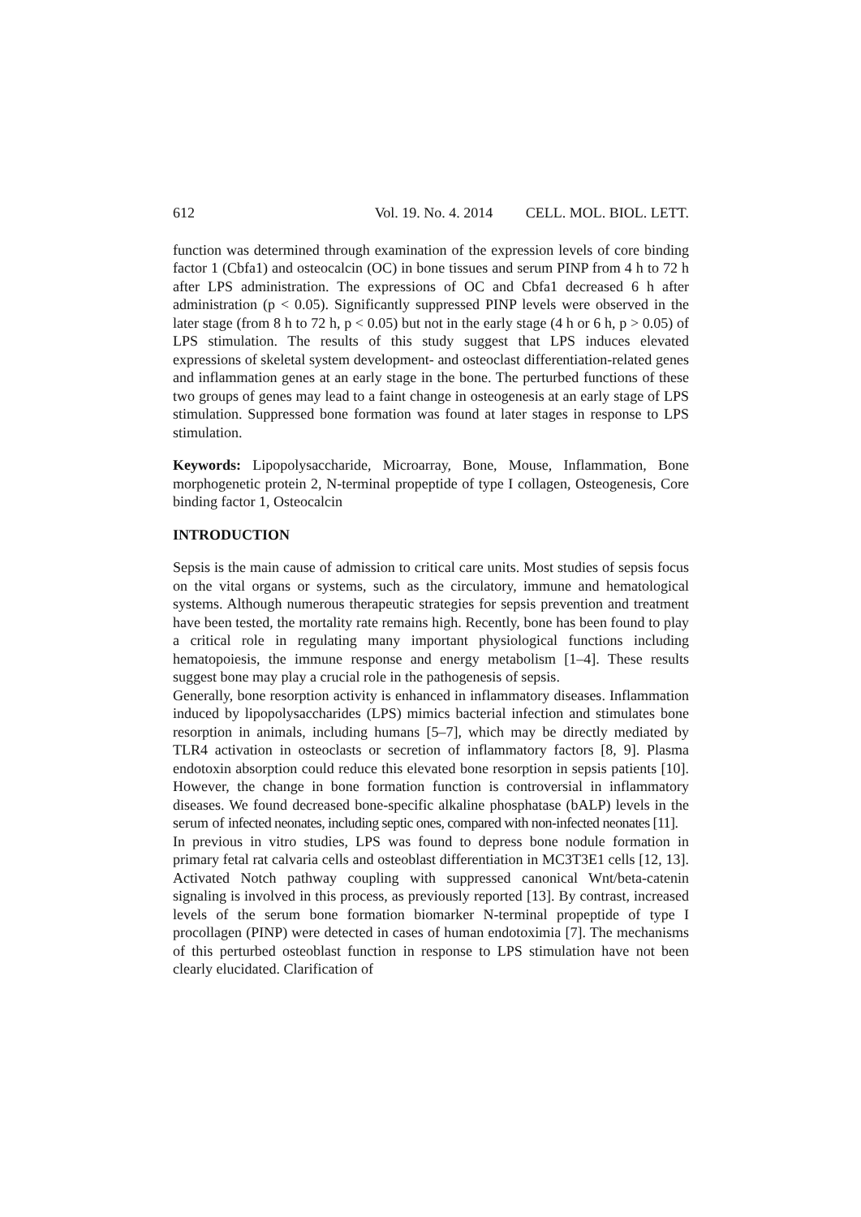612 Vol. 19. No. 4. 2014 CELL. MOL. BIOL. LETT.
function was determined through examination of the expression levels of core binding factor 1 (Cbfa1) and osteocalcin (OC) in bone tissues and serum PINP from 4 h to 72 h after LPS administration. The expressions of OC and Cbfa1 decreased 6 h after administration (p < 0.05). Significantly suppressed PINP levels were observed in the later stage (from 8 h to 72 h, p < 0.05) but not in the early stage (4 h or 6 h, p > 0.05) of LPS stimulation. The results of this study suggest that LPS induces elevated expressions of skeletal system development- and osteoclast differentiation-related genes and inflammation genes at an early stage in the bone. The perturbed functions of these two groups of genes may lead to a faint change in osteogenesis at an early stage of LPS stimulation. Suppressed bone formation was found at later stages in response to LPS stimulation.
Keywords: Lipopolysaccharide, Microarray, Bone, Mouse, Inflammation, Bone morphogenetic protein 2, N-terminal propeptide of type I collagen, Osteogenesis, Core binding factor 1, Osteocalcin
INTRODUCTION
Sepsis is the main cause of admission to critical care units. Most studies of sepsis focus on the vital organs or systems, such as the circulatory, immune and hematological systems. Although numerous therapeutic strategies for sepsis prevention and treatment have been tested, the mortality rate remains high. Recently, bone has been found to play a critical role in regulating many important physiological functions including hematopoiesis, the immune response and energy metabolism [1–4]. These results suggest bone may play a crucial role in the pathogenesis of sepsis.
Generally, bone resorption activity is enhanced in inflammatory diseases. Inflammation induced by lipopolysaccharides (LPS) mimics bacterial infection and stimulates bone resorption in animals, including humans [5–7], which may be directly mediated by TLR4 activation in osteoclasts or secretion of inflammatory factors [8, 9]. Plasma endotoxin absorption could reduce this elevated bone resorption in sepsis patients [10]. However, the change in bone formation function is controversial in inflammatory diseases. We found decreased bone-specific alkaline phosphatase (bALP) levels in the serum of infected neonates, including septic ones, compared with non-infected neonates [11].
In previous in vitro studies, LPS was found to depress bone nodule formation in primary fetal rat calvaria cells and osteoblast differentiation in MC3T3E1 cells [12, 13]. Activated Notch pathway coupling with suppressed canonical Wnt/beta-catenin signaling is involved in this process, as previously reported [13]. By contrast, increased levels of the serum bone formation biomarker N-terminal propeptide of type I procollagen (PINP) were detected in cases of human endotoximia [7]. The mechanisms of this perturbed osteoblast function in response to LPS stimulation have not been clearly elucidated. Clarification of